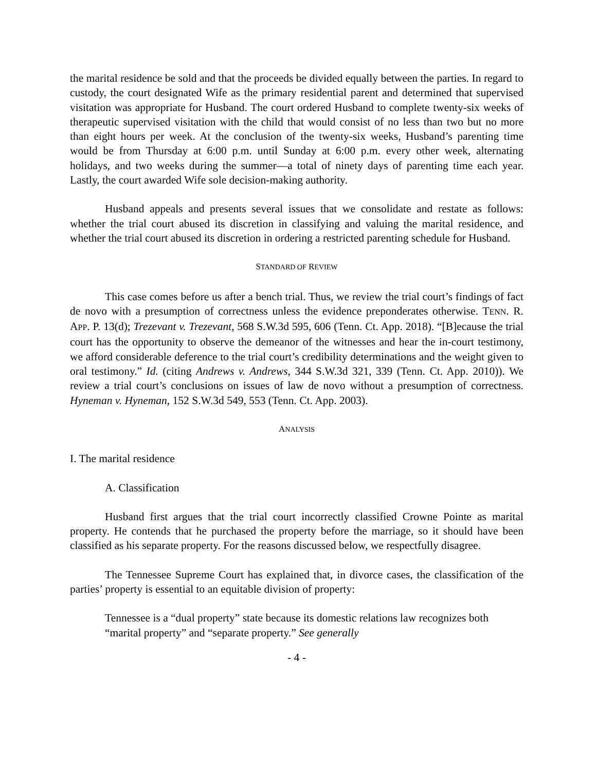the marital residence be sold and that the proceeds be divided equally between the parties. In regard to custody, the court designated Wife as the primary residential parent and determined that supervised visitation was appropriate for Husband. The court ordered Husband to complete twenty-six weeks of therapeutic supervised visitation with the child that would consist of no less than two but no more than eight hours per week. At the conclusion of the twenty-six weeks, Husband’s parenting time would be from Thursday at 6:00 p.m. until Sunday at 6:00 p.m. every other week, alternating holidays, and two weeks during the summer—a total of ninety days of parenting time each year. Lastly, the court awarded Wife sole decision-making authority.
Husband appeals and presents several issues that we consolidate and restate as follows: whether the trial court abused its discretion in classifying and valuing the marital residence, and whether the trial court abused its discretion in ordering a restricted parenting schedule for Husband.
STANDARD OF REVIEW
This case comes before us after a bench trial. Thus, we review the trial court’s findings of fact de novo with a presumption of correctness unless the evidence preponderates otherwise. TENN. R. APP. P. 13(d); Trezevant v. Trezevant, 568 S.W.3d 595, 606 (Tenn. Ct. App. 2018). “[B]ecause the trial court has the opportunity to observe the demeanor of the witnesses and hear the in-court testimony, we afford considerable deference to the trial court’s credibility determinations and the weight given to oral testimony.” Id. (citing Andrews v. Andrews, 344 S.W.3d 321, 339 (Tenn. Ct. App. 2010)). We review a trial court’s conclusions on issues of law de novo without a presumption of correctness. Hyneman v. Hyneman, 152 S.W.3d 549, 553 (Tenn. Ct. App. 2003).
ANALYSIS
I. The marital residence
A. Classification
Husband first argues that the trial court incorrectly classified Crowne Pointe as marital property. He contends that he purchased the property before the marriage, so it should have been classified as his separate property. For the reasons discussed below, we respectfully disagree.
The Tennessee Supreme Court has explained that, in divorce cases, the classification of the parties’ property is essential to an equitable division of property:
Tennessee is a “dual property” state because its domestic relations law recognizes both “marital property” and “separate property.” See generally
- 4 -